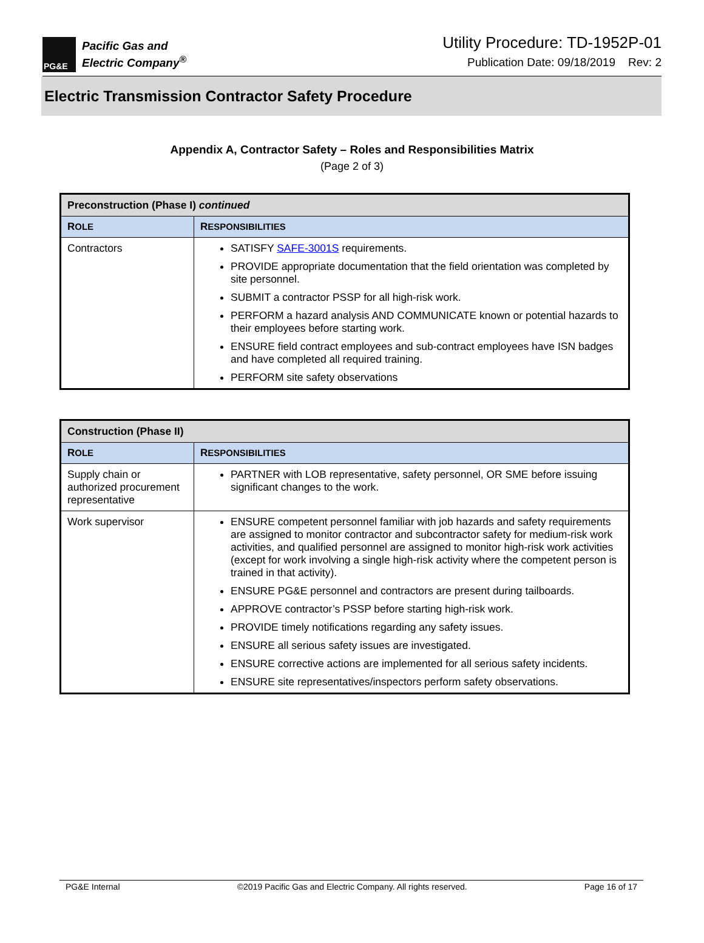PG&E
Pacific Gas and
Electric Company<sup>®</sup>
Utility Procedure: TD-1952P-01
Publication Date: 09/18/2019 Rev: 2
Electric Transmission Contractor Safety Procedure
Appendix A, Contractor Safety – Roles and Responsibilities Matrix
(Page 2 of 3)
| Preconstruction (Phase I) continued | |
| --- | --- |
| R OLE | R ESPONSIBILITIES |
| Contractors | SATISFY SAFE-3001S requirements. PROVIDE appropriate documentation that the field orientation was completed by site personnel. SUBMIT a contractor PSSP for all high-risk work. PERFORM a hazard analysis AND COMMUNICATE known or potential hazards to their employees before starting work. ENSURE field contract employees and sub-contract employees have ISN badges and have completed all required training. PERFORM site safety observations |
| Construction (Phase II) | |
| --- | --- |
| R OLE | R ESPONSIBILITIES |
| Supply chain or authorized procurement representative | PARTNER with LOB representative, safety personnel, OR SME before issuing significant changes to the work. |
| Work supervisor | ENSURE competent personnel familiar with job hazards and safety requirements are assigned to monitor contractor and subcontractor safety for medium-risk work activities, and qualified personnel are assigned to monitor high-risk work activities (except for work involving a single high-risk activity where the competent person is trained in that activity). ENSURE PG&E personnel and contractors are present during tailboards. APPROVE contractor’s PSSP before starting high-risk work. PROVIDE timely notifications regarding any safety issues. ENSURE all serious safety issues are investigated. ENSURE corrective actions are implemented for all serious safety incidents. ENSURE site representatives/inspectors perform safety observations. |
PG&E Internal ©2019 Pacific Gas and Electric Company. All rights reserved. Page 16 of 17